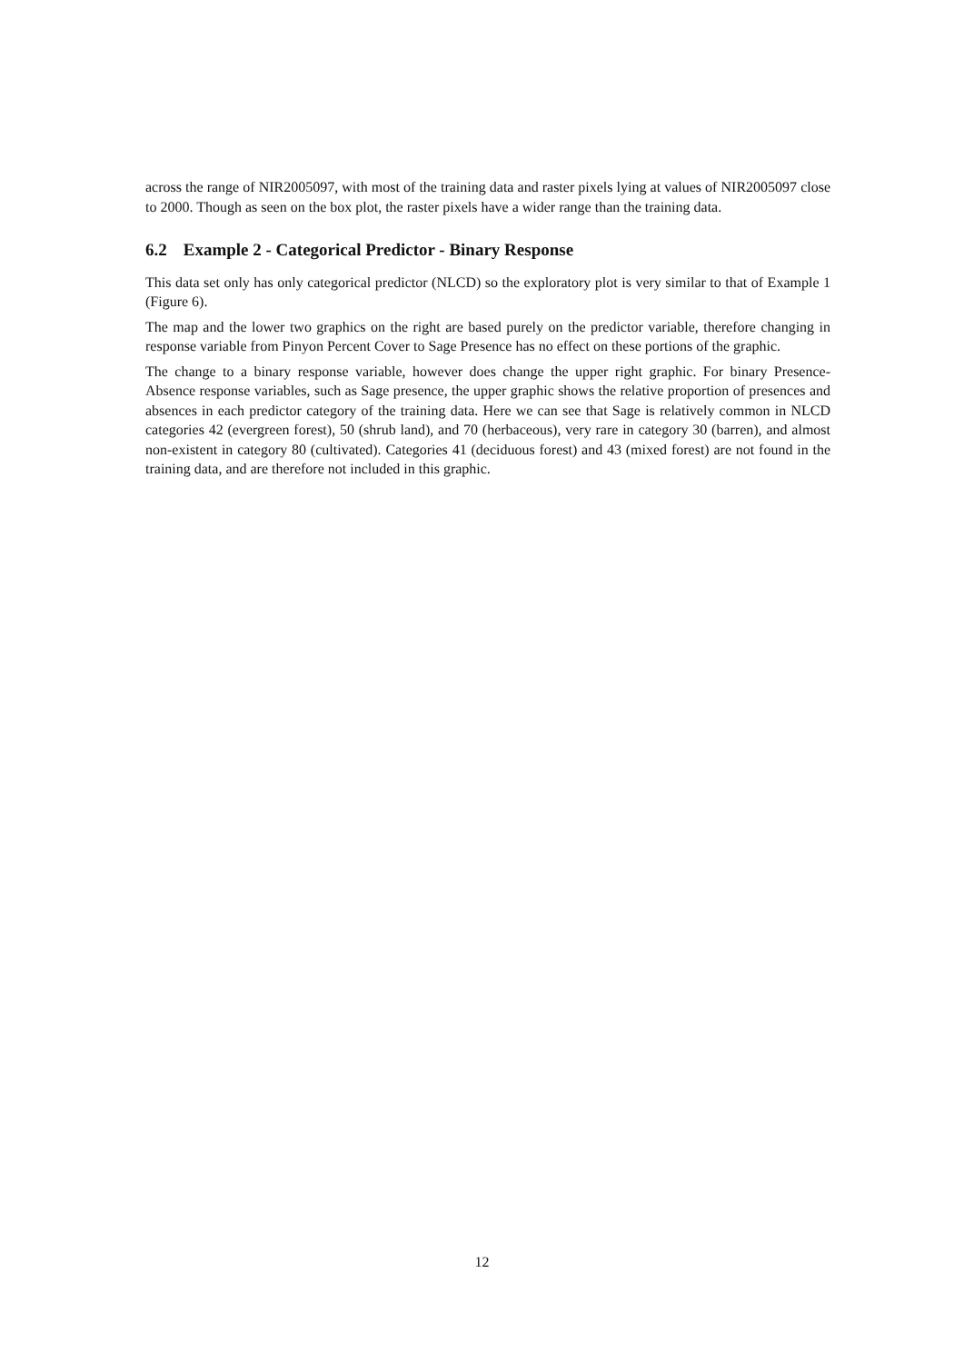across the range of NIR2005097, with most of the training data and raster pixels lying at values of NIR2005097 close to 2000. Though as seen on the box plot, the raster pixels have a wider range than the training data.
6.2 Example 2 - Categorical Predictor - Binary Response
This data set only has only categorical predictor (NLCD) so the exploratory plot is very similar to that of Example 1 (Figure 6).
The map and the lower two graphics on the right are based purely on the predictor variable, therefore changing in response variable from Pinyon Percent Cover to Sage Presence has no effect on these portions of the graphic.
The change to a binary response variable, however does change the upper right graphic. For binary Presence-Absence response variables, such as Sage presence, the upper graphic shows the relative proportion of presences and absences in each predictor category of the training data. Here we can see that Sage is relatively common in NLCD categories 42 (evergreen forest), 50 (shrub land), and 70 (herbaceous), very rare in category 30 (barren), and almost non-existent in category 80 (cultivated). Categories 41 (deciduous forest) and 43 (mixed forest) are not found in the training data, and are therefore not included in this graphic.
12